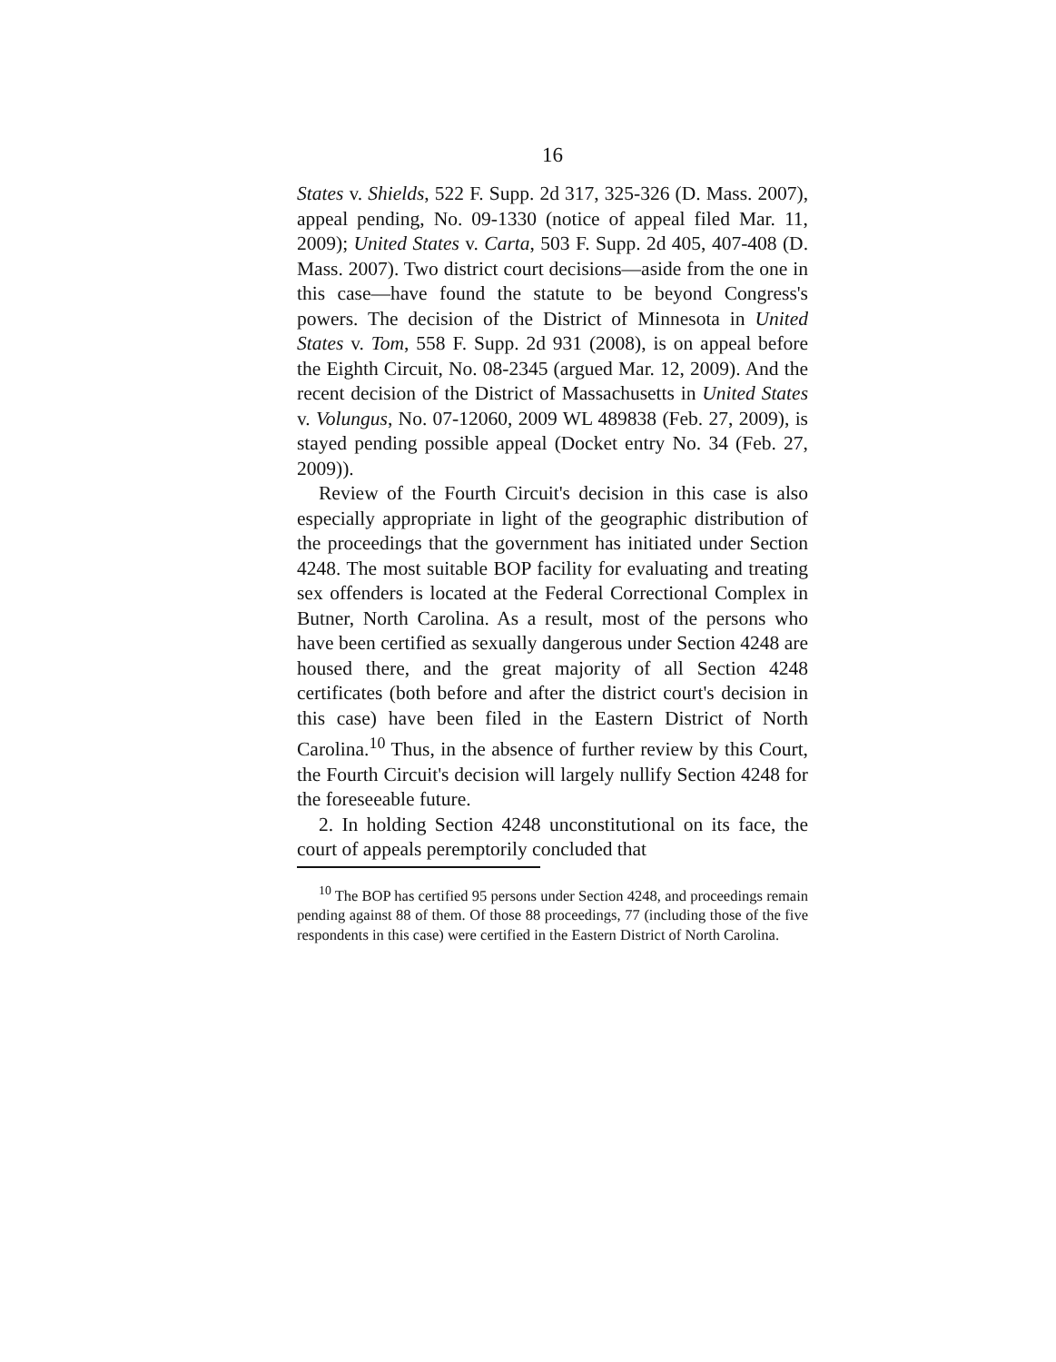16
States v. Shields, 522 F. Supp. 2d 317, 325-326 (D. Mass. 2007), appeal pending, No. 09-1330 (notice of appeal filed Mar. 11, 2009); United States v. Carta, 503 F. Supp. 2d 405, 407-408 (D. Mass. 2007). Two district court decisions—aside from the one in this case—have found the statute to be beyond Congress's powers. The decision of the District of Minnesota in United States v. Tom, 558 F. Supp. 2d 931 (2008), is on appeal before the Eighth Circuit, No. 08-2345 (argued Mar. 12, 2009). And the recent decision of the District of Massachusetts in United States v. Volungus, No. 07-12060, 2009 WL 489838 (Feb. 27, 2009), is stayed pending possible appeal (Docket entry No. 34 (Feb. 27, 2009)).
Review of the Fourth Circuit's decision in this case is also especially appropriate in light of the geographic distribution of the proceedings that the government has initiated under Section 4248. The most suitable BOP facility for evaluating and treating sex offenders is located at the Federal Correctional Complex in Butner, North Carolina. As a result, most of the persons who have been certified as sexually dangerous under Section 4248 are housed there, and the great majority of all Section 4248 certificates (both before and after the district court's decision in this case) have been filed in the Eastern District of North Carolina.<sup>10</sup> Thus, in the absence of further review by this Court, the Fourth Circuit's decision will largely nullify Section 4248 for the foreseeable future.
2. In holding Section 4248 unconstitutional on its face, the court of appeals peremptorily concluded that
<sup>10</sup> The BOP has certified 95 persons under Section 4248, and proceedings remain pending against 88 of them. Of those 88 proceedings, 77 (including those of the five respondents in this case) were certified in the Eastern District of North Carolina.